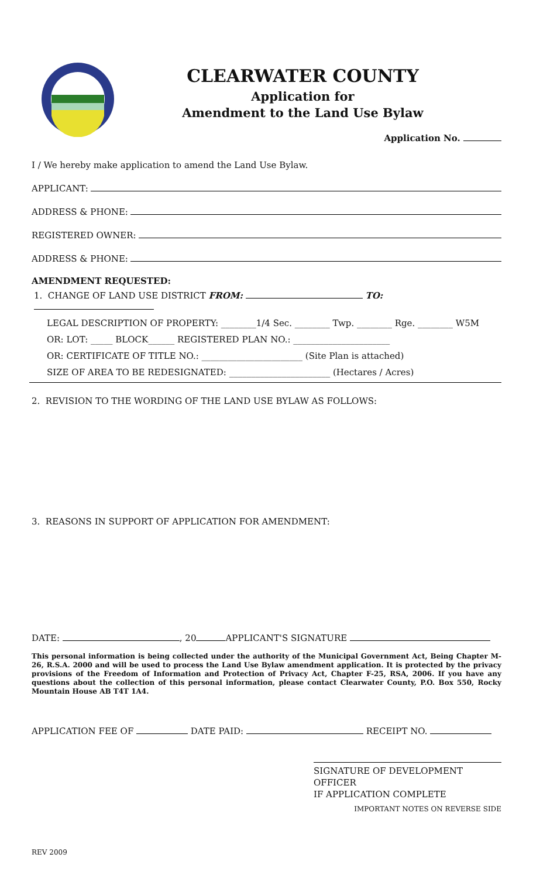CLEARWATER COUNTY
Application for
Amendment to the Land Use Bylaw
Application No.
I / We hereby make application to amend the Land Use Bylaw.
APPLICANT:
ADDRESS & PHONE:
REGISTERED OWNER:
ADDRESS & PHONE:
AMENDMENT REQUESTED:
1. CHANGE OF LAND USE DISTRICT FROM: TO:
LEGAL DESCRIPTION OF PROPERTY: ________1/4 Sec. ________ Twp. ________ Rge. ________ W5M
OR: LOT: _____ BLOCK______ REGISTERED PLAN NO.: ______________________
OR: CERTIFICATE OF TITLE NO.: _______________________ (Site Plan is attached)
SIZE OF AREA TO BE REDESIGNATED: _______________________ (Hectares / Acres)
2. REVISION TO THE WORDING OF THE LAND USE BYLAW AS FOLLOWS:
3. REASONS IN SUPPORT OF APPLICATION FOR AMENDMENT:
DATE: , 20 APPLICANT'S SIGNATURE
This personal information is being collected under the authority of the Municipal Government Act, Being Chapter M-26, R.S.A. 2000 and will be used to process the Land Use Bylaw amendment application. It is protected by the privacy provisions of the Freedom of Information and Protection of Privacy Act, Chapter F-25, RSA, 2006. If you have any questions about the collection of this personal information, please contact Clearwater County, P.O. Box 550, Rocky Mountain House AB T4T 1A4.
APPLICATION FEE OF DATE PAID: RECEIPT NO.
SIGNATURE OF DEVELOPMENT OFFICER
IF APPLICATION COMPLETE
IMPORTANT NOTES ON REVERSE SIDE
REV 2009